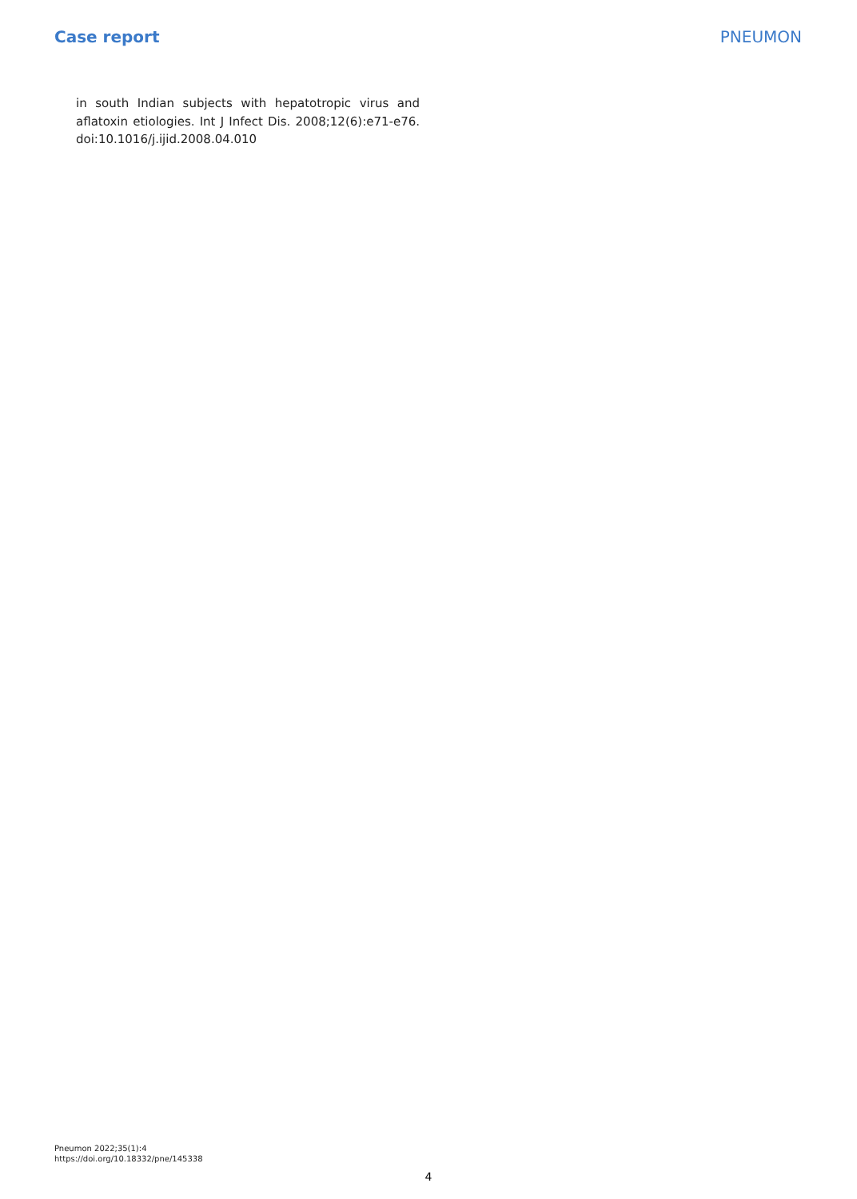Case report PNEUMON
in south Indian subjects with hepatotropic virus and aflatoxin etiologies. Int J Infect Dis. 2008;12(6):e71-e76. doi:10.1016/j.ijid.2008.04.010
Pneumon 2022;35(1):4
https://doi.org/10.18332/pne/145338
4